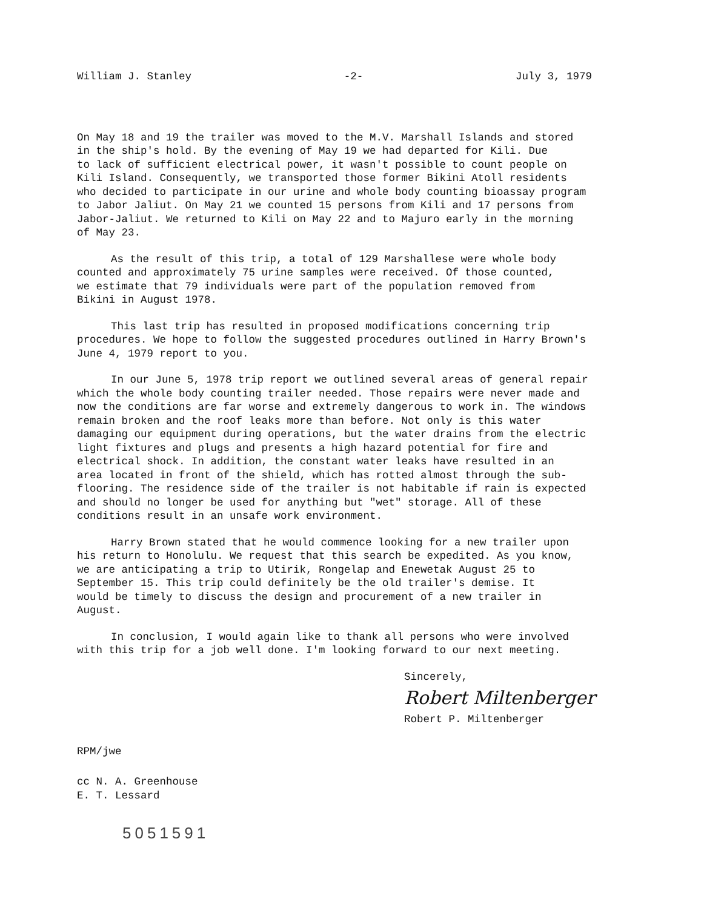William J. Stanley -2- July 3, 1979
On May 18 and 19 the trailer was moved to the M.V. Marshall Islands and stored in the ship's hold. By the evening of May 19 we had departed for Kili. Due to lack of sufficient electrical power, it wasn't possible to count people on Kili Island. Consequently, we transported those former Bikini Atoll residents who decided to participate in our urine and whole body counting bioassay program to Jabor Jaliut. On May 21 we counted 15 persons from Kili and 17 persons from Jabor-Jaliut. We returned to Kili on May 22 and to Majuro early in the morning of May 23.
As the result of this trip, a total of 129 Marshallese were whole body counted and approximately 75 urine samples were received. Of those counted, we estimate that 79 individuals were part of the population removed from Bikini in August 1978.
This last trip has resulted in proposed modifications concerning trip procedures. We hope to follow the suggested procedures outlined in Harry Brown's June 4, 1979 report to you.
In our June 5, 1978 trip report we outlined several areas of general repair which the whole body counting trailer needed. Those repairs were never made and now the conditions are far worse and extremely dangerous to work in. The windows remain broken and the roof leaks more than before. Not only is this water damaging our equipment during operations, but the water drains from the electric light fixtures and plugs and presents a high hazard potential for fire and electrical shock. In addition, the constant water leaks have resulted in an area located in front of the shield, which has rotted almost through the sub- flooring. The residence side of the trailer is not habitable if rain is expected and should no longer be used for anything but "wet" storage. All of these conditions result in an unsafe work environment.
Harry Brown stated that he would commence looking for a new trailer upon his return to Honolulu. We request that this search be expedited. As you know, we are anticipating a trip to Utirik, Rongelap and Enewetak August 25 to September 15. This trip could definitely be the old trailer's demise. It would be timely to discuss the design and procurement of a new trailer in August.
In conclusion, I would again like to thank all persons who were involved with this trip for a job well done. I'm looking forward to our next meeting.
Sincerely,
Robert Miltenberger
Robert P. Miltenberger
RPM/jwe
cc N. A. Greenhouse E. T. Lessard
5051591